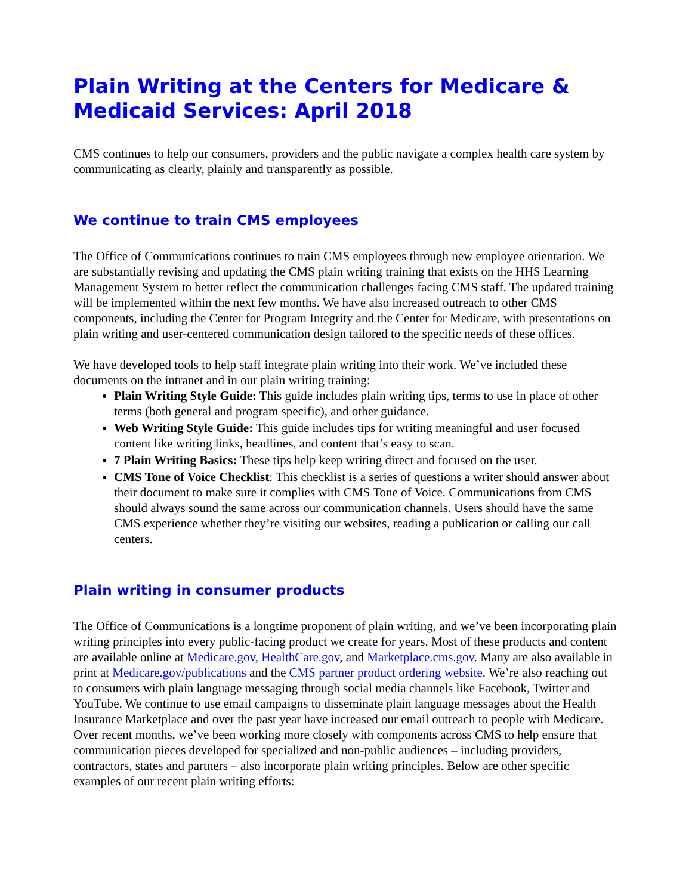Plain Writing at the Centers for Medicare & Medicaid Services: April 2018
CMS continues to help our consumers, providers and the public navigate a complex health care system by communicating as clearly, plainly and transparently as possible.
We continue to train CMS employees
The Office of Communications continues to train CMS employees through new employee orientation. We are substantially revising and updating the CMS plain writing training that exists on the HHS Learning Management System to better reflect the communication challenges facing CMS staff. The updated training will be implemented within the next few months. We have also increased outreach to other CMS components, including the Center for Program Integrity and the Center for Medicare, with presentations on plain writing and user-centered communication design tailored to the specific needs of these offices.
We have developed tools to help staff integrate plain writing into their work. We’ve included these documents on the intranet and in our plain writing training:
Plain Writing Style Guide: This guide includes plain writing tips, terms to use in place of other terms (both general and program specific), and other guidance.
Web Writing Style Guide: This guide includes tips for writing meaningful and user focused content like writing links, headlines, and content that’s easy to scan.
7 Plain Writing Basics: These tips help keep writing direct and focused on the user.
CMS Tone of Voice Checklist: This checklist is a series of questions a writer should answer about their document to make sure it complies with CMS Tone of Voice. Communications from CMS should always sound the same across our communication channels. Users should have the same CMS experience whether they’re visiting our websites, reading a publication or calling our call centers.
Plain writing in consumer products
The Office of Communications is a longtime proponent of plain writing, and we’ve been incorporating plain writing principles into every public-facing product we create for years. Most of these products and content are available online at Medicare.gov, HealthCare.gov, and Marketplace.cms.gov. Many are also available in print at Medicare.gov/publications and the CMS partner product ordering website. We’re also reaching out to consumers with plain language messaging through social media channels like Facebook, Twitter and YouTube. We continue to use email campaigns to disseminate plain language messages about the Health Insurance Marketplace and over the past year have increased our email outreach to people with Medicare. Over recent months, we’ve been working more closely with components across CMS to help ensure that communication pieces developed for specialized and non-public audiences – including providers, contractors, states and partners – also incorporate plain writing principles. Below are other specific examples of our recent plain writing efforts: